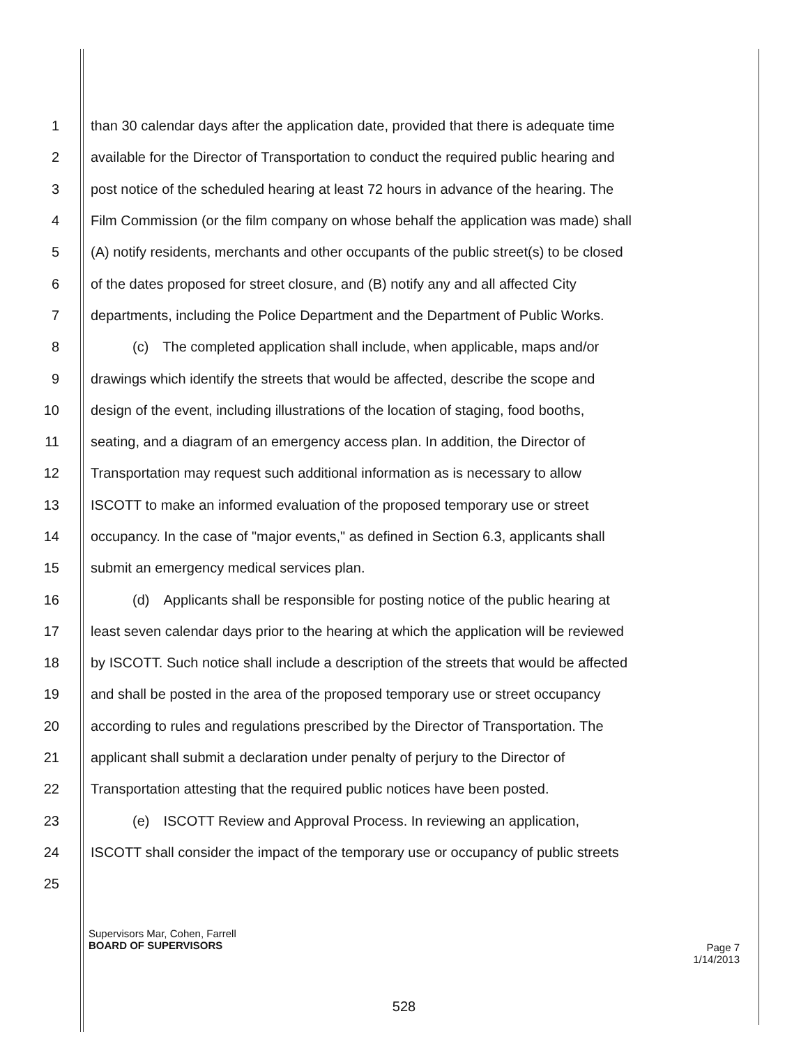1 than 30 calendar days after the application date, provided that there is adequate time
2 available for the Director of Transportation to conduct the required public hearing and
3 post notice of the scheduled hearing at least 72 hours in advance of the hearing. The
4 Film Commission (or the film company on whose behalf the application was made) shall
5 (A) notify residents, merchants and other occupants of the public street(s) to be closed
6 of the dates proposed for street closure, and (B) notify any and all affected City
7 departments, including the Police Department and the Department of Public Works.
8   (c) The completed application shall include, when applicable, maps and/or
9 drawings which identify the streets that would be affected, describe the scope and
10 design of the event, including illustrations of the location of staging, food booths,
11 seating, and a diagram of an emergency access plan. In addition, the Director of
12 Transportation may request such additional information as is necessary to allow
13 ISCOTT to make an informed evaluation of the proposed temporary use or street
14 occupancy. In the case of "major events," as defined in Section 6.3, applicants shall
15 submit an emergency medical services plan.
16   (d) Applicants shall be responsible for posting notice of the public hearing at
17 least seven calendar days prior to the hearing at which the application will be reviewed
18 by ISCOTT. Such notice shall include a description of the streets that would be affected
19 and shall be posted in the area of the proposed temporary use or street occupancy
20 according to rules and regulations prescribed by the Director of Transportation. The
21 applicant shall submit a declaration under penalty of perjury to the Director of
22 Transportation attesting that the required public notices have been posted.
23   (e) ISCOTT Review and Approval Process. In reviewing an application,
24 ISCOTT shall consider the impact of the temporary use or occupancy of public streets
25
Supervisors Mar, Cohen, Farrell
BOARD OF SUPERVISORS
Page 7
1/14/2013
528